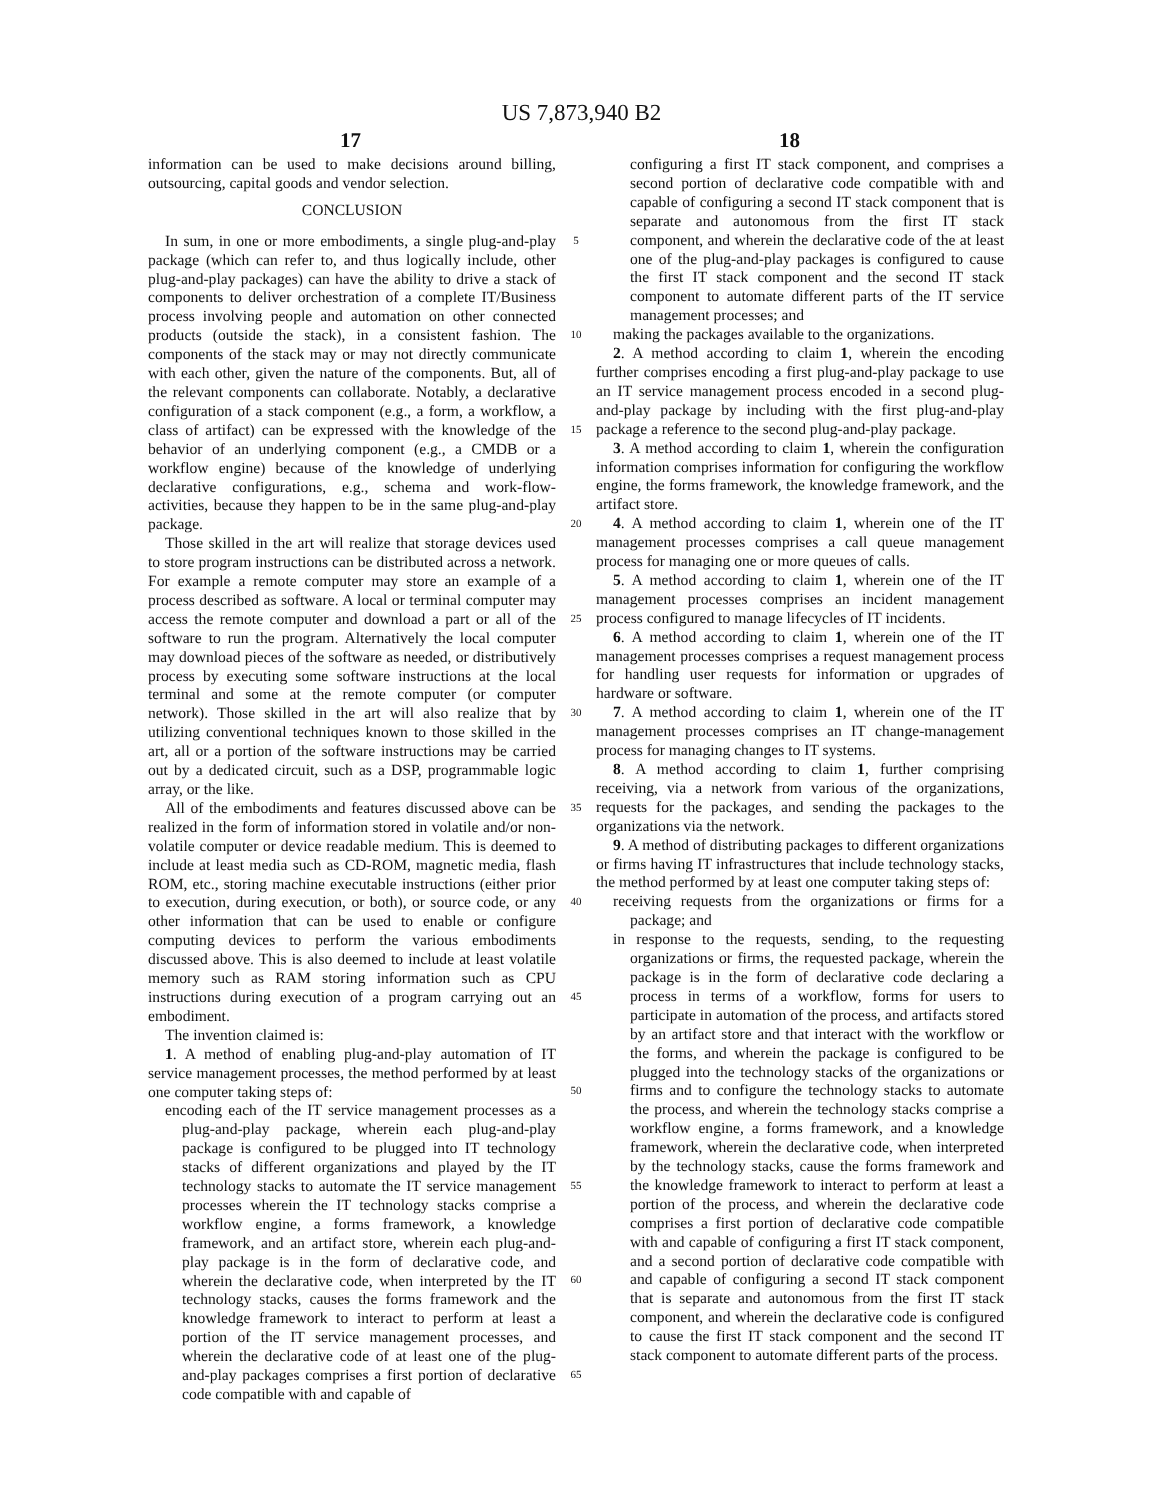US 7,873,940 B2
17 18
information can be used to make decisions around billing, outsourcing, capital goods and vendor selection.
CONCLUSION
In sum, in one or more embodiments, a single plug-and-play package (which can refer to, and thus logically include, other plug-and-play packages) can have the ability to drive a stack of components to deliver orchestration of a complete IT/Business process involving people and automation on other connected products (outside the stack), in a consistent fashion. The components of the stack may or may not directly communicate with each other, given the nature of the components. But, all of the relevant components can collaborate. Notably, a declarative configuration of a stack component (e.g., a form, a workflow, a class of artifact) can be expressed with the knowledge of the behavior of an underlying component (e.g., a CMDB or a workflow engine) because of the knowledge of underlying declarative configurations, e.g., schema and work-flow-activities, because they happen to be in the same plug-and-play package.
Those skilled in the art will realize that storage devices used to store program instructions can be distributed across a network. For example a remote computer may store an example of a process described as software. A local or terminal computer may access the remote computer and download a part or all of the software to run the program. Alternatively the local computer may download pieces of the software as needed, or distributively process by executing some software instructions at the local terminal and some at the remote computer (or computer network). Those skilled in the art will also realize that by utilizing conventional techniques known to those skilled in the art, all or a portion of the software instructions may be carried out by a dedicated circuit, such as a DSP, programmable logic array, or the like.
All of the embodiments and features discussed above can be realized in the form of information stored in volatile and/or non-volatile computer or device readable medium. This is deemed to include at least media such as CD-ROM, magnetic media, flash ROM, etc., storing machine executable instructions (either prior to execution, during execution, or both), or source code, or any other information that can be used to enable or configure computing devices to perform the various embodiments discussed above. This is also deemed to include at least volatile memory such as RAM storing information such as CPU instructions during execution of a program carrying out an embodiment.
The invention claimed is:
1. A method of enabling plug-and-play automation of IT service management processes, the method performed by at least one computer taking steps of:
encoding each of the IT service management processes as a plug-and-play package, wherein each plug-and-play package is configured to be plugged into IT technology stacks of different organizations and played by the IT technology stacks to automate the IT service management processes wherein the IT technology stacks comprise a workflow engine, a forms framework, a knowledge framework, and an artifact store, wherein each plug-and-play package is in the form of declarative code, and wherein the declarative code, when interpreted by the IT technology stacks, causes the forms framework and the knowledge framework to interact to perform at least a portion of the IT service management processes, and wherein the declarative code of at least one of the plug-and-play packages comprises a first portion of declarative code compatible with and capable of
5
10
15
20
25
30
35
40
45
50
55
60
65
configuring a first IT stack component, and comprises a second portion of declarative code compatible with and capable of configuring a second IT stack component that is separate and autonomous from the first IT stack component, and wherein the declarative code of the at least one of the plug-and-play packages is configured to cause the first IT stack component and the second IT stack component to automate different parts of the IT service management processes; and
making the packages available to the organizations.
2. A method according to claim 1, wherein the encoding further comprises encoding a first plug-and-play package to use an IT service management process encoded in a second plug-and-play package by including with the first plug-and-play package a reference to the second plug-and-play package.
3. A method according to claim 1, wherein the configuration information comprises information for configuring the workflow engine, the forms framework, the knowledge framework, and the artifact store.
4. A method according to claim 1, wherein one of the IT management processes comprises a call queue management process for managing one or more queues of calls.
5. A method according to claim 1, wherein one of the IT management processes comprises an incident management process configured to manage lifecycles of IT incidents.
6. A method according to claim 1, wherein one of the IT management processes comprises a request management process for handling user requests for information or upgrades of hardware or software.
7. A method according to claim 1, wherein one of the IT management processes comprises an IT change-management process for managing changes to IT systems.
8. A method according to claim 1, further comprising receiving, via a network from various of the organizations, requests for the packages, and sending the packages to the organizations via the network.
9. A method of distributing packages to different organizations or firms having IT infrastructures that include technology stacks, the method performed by at least one computer taking steps of:
receiving requests from the organizations or firms for a package; and
in response to the requests, sending, to the requesting organizations or firms, the requested package, wherein the package is in the form of declarative code declaring a process in terms of a workflow, forms for users to participate in automation of the process, and artifacts stored by an artifact store and that interact with the workflow or the forms, and wherein the package is configured to be plugged into the technology stacks of the organizations or firms and to configure the technology stacks to automate the process, and wherein the technology stacks comprise a workflow engine, a forms framework, and a knowledge framework, wherein the declarative code, when interpreted by the technology stacks, cause the forms framework and the knowledge framework to interact to perform at least a portion of the process, and wherein the declarative code comprises a first portion of declarative code compatible with and capable of configuring a first IT stack component, and a second portion of declarative code compatible with and capable of configuring a second IT stack component that is separate and autonomous from the first IT stack component, and wherein the declarative code is configured to cause the first IT stack component and the second IT stack component to automate different parts of the process.